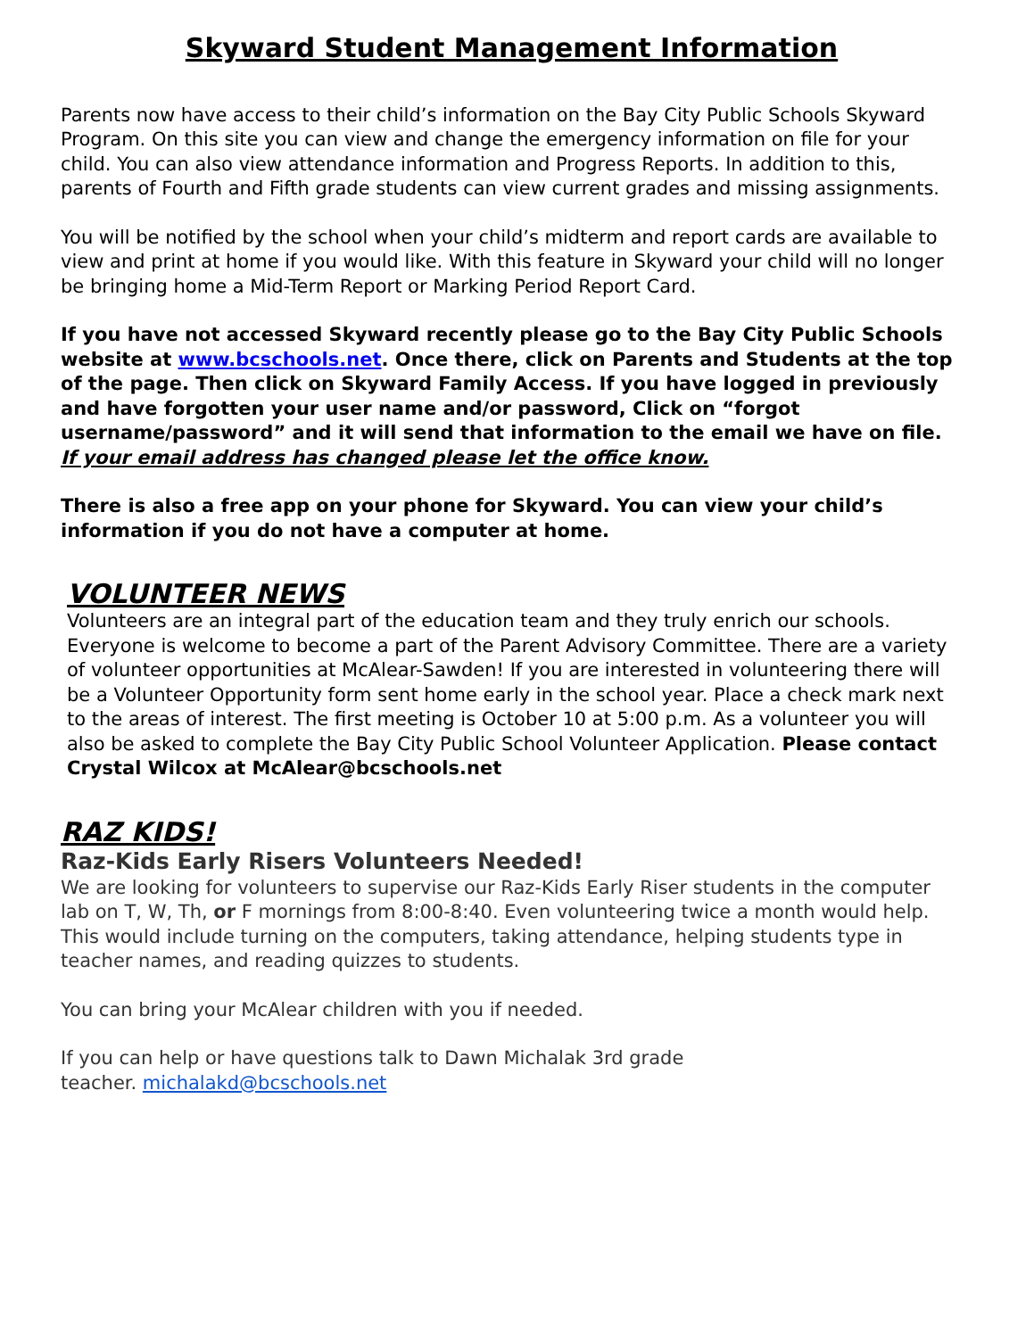Skyward Student Management Information
Parents now have access to their child’s information on the Bay City Public Schools Skyward Program. On this site you can view and change the emergency information on file for your child. You can also view attendance information and Progress Reports. In addition to this, parents of Fourth and Fifth grade students can view current grades and missing assignments.
You will be notified by the school when your child’s midterm and report cards are available to view and print at home if you would like. With this feature in Skyward your child will no longer be bringing home a Mid-Term Report or Marking Period Report Card.
If you have not accessed Skyward recently please go to the Bay City Public Schools website at www.bcschools.net. Once there, click on Parents and Students at the top of the page. Then click on Skyward Family Access. If you have logged in previously and have forgotten your user name and/or password, Click on “forgot username/password” and it will send that information to the email we have on file. If your email address has changed please let the office know.
There is also a free app on your phone for Skyward. You can view your child’s information if you do not have a computer at home.
VOLUNTEER NEWS
Volunteers are an integral part of the education team and they truly enrich our schools. Everyone is welcome to become a part of the Parent Advisory Committee. There are a variety of volunteer opportunities at McAlear-Sawden! If you are interested in volunteering there will be a Volunteer Opportunity form sent home early in the school year. Place a check mark next to the areas of interest. The first meeting is October 10 at 5:00 p.m. As a volunteer you will also be asked to complete the Bay City Public School Volunteer Application. Please contact Crystal Wilcox at McAlear@bcschools.net
RAZ KIDS!
Raz-Kids Early Risers Volunteers Needed!
We are looking for volunteers to supervise our Raz-Kids Early Riser students in the computer lab on T, W, Th, or F mornings from 8:00-8:40. Even volunteering twice a month would help. This would include turning on the computers, taking attendance, helping students type in teacher names, and reading quizzes to students.
You can bring your McAlear children with you if needed.
If you can help or have questions talk to Dawn Michalak 3rd grade
teacher. michalakd@bcschools.net